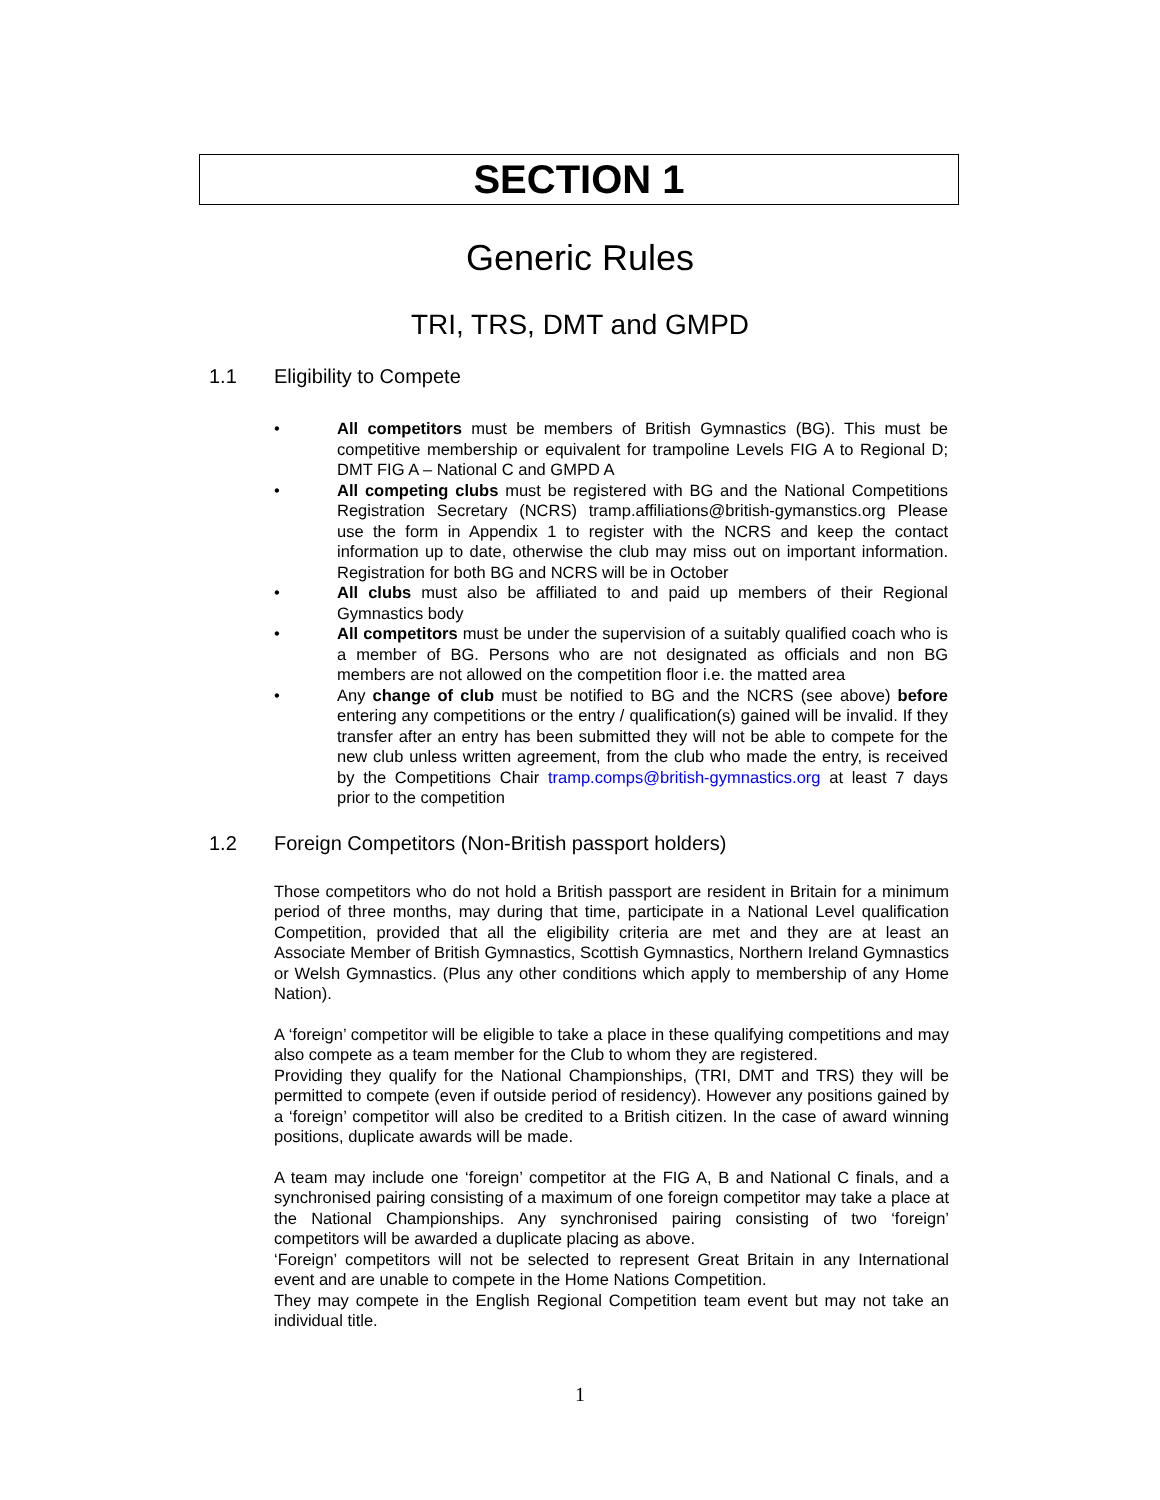SECTION 1
Generic Rules
TRI, TRS, DMT and GMPD
1.1 Eligibility to Compete
• All competitors must be members of British Gymnastics (BG). This must be competitive membership or equivalent for trampoline Levels FIG A to Regional D; DMT FIG A – National C and GMPD A
• All competing clubs must be registered with BG and the National Competitions Registration Secretary (NCRS) tramp.affiliations@british-gymanstics.org Please use the form in Appendix 1 to register with the NCRS and keep the contact information up to date, otherwise the club may miss out on important information. Registration for both BG and NCRS will be in October
• All clubs must also be affiliated to and paid up members of their Regional Gymnastics body
• All competitors must be under the supervision of a suitably qualified coach who is a member of BG. Persons who are not designated as officials and non BG members are not allowed on the competition floor i.e. the matted area
• Any change of club must be notified to BG and the NCRS (see above) before entering any competitions or the entry / qualification(s) gained will be invalid. If they transfer after an entry has been submitted they will not be able to compete for the new club unless written agreement, from the club who made the entry, is received by the Competitions Chair tramp.comps@british-gymnastics.org at least 7 days prior to the competition
1.2 Foreign Competitors (Non-British passport holders)
Those competitors who do not hold a British passport are resident in Britain for a minimum period of three months, may during that time, participate in a National Level qualification Competition, provided that all the eligibility criteria are met and they are at least an Associate Member of British Gymnastics, Scottish Gymnastics, Northern Ireland Gymnastics or Welsh Gymnastics. (Plus any other conditions which apply to membership of any Home Nation).
A ‘foreign’ competitor will be eligible to take a place in these qualifying competitions and may also compete as a team member for the Club to whom they are registered.
Providing they qualify for the National Championships, (TRI, DMT and TRS) they will be permitted to compete (even if outside period of residency). However any positions gained by a ‘foreign’ competitor will also be credited to a British citizen. In the case of award winning positions, duplicate awards will be made.
A team may include one ‘foreign’ competitor at the FIG A, B and National C finals, and a synchronised pairing consisting of a maximum of one foreign competitor may take a place at the National Championships. Any synchronised pairing consisting of two ‘foreign’ competitors will be awarded a duplicate placing as above.
‘Foreign’ competitors will not be selected to represent Great Britain in any International event and are unable to compete in the Home Nations Competition.
They may compete in the English Regional Competition team event but may not take an individual title.
1